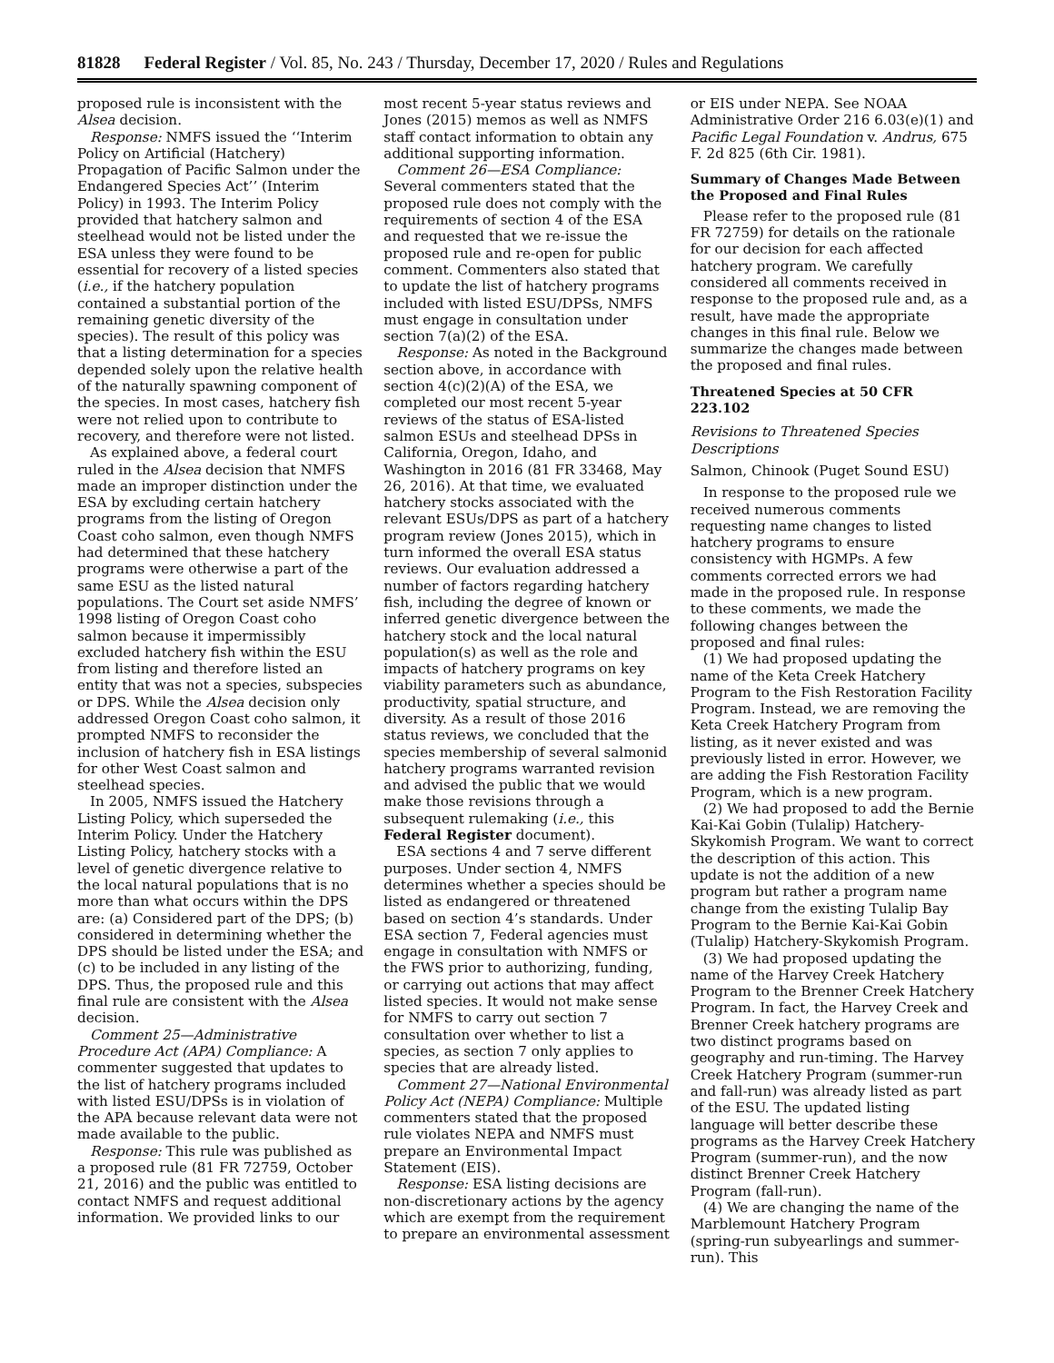81828 Federal Register / Vol. 85, No. 243 / Thursday, December 17, 2020 / Rules and Regulations
proposed rule is inconsistent with the Alsea decision.
Response: NMFS issued the ‘‘Interim Policy on Artificial (Hatchery) Propagation of Pacific Salmon under the Endangered Species Act’’ (Interim Policy) in 1993. The Interim Policy provided that hatchery salmon and steelhead would not be listed under the ESA unless they were found to be essential for recovery of a listed species (i.e., if the hatchery population contained a substantial portion of the remaining genetic diversity of the species). The result of this policy was that a listing determination for a species depended solely upon the relative health of the naturally spawning component of the species. In most cases, hatchery fish were not relied upon to contribute to recovery, and therefore were not listed.
As explained above, a federal court ruled in the Alsea decision that NMFS made an improper distinction under the ESA by excluding certain hatchery programs from the listing of Oregon Coast coho salmon, even though NMFS had determined that these hatchery programs were otherwise a part of the same ESU as the listed natural populations. The Court set aside NMFS’ 1998 listing of Oregon Coast coho salmon because it impermissibly excluded hatchery fish within the ESU from listing and therefore listed an entity that was not a species, subspecies or DPS. While the Alsea decision only addressed Oregon Coast coho salmon, it prompted NMFS to reconsider the inclusion of hatchery fish in ESA listings for other West Coast salmon and steelhead species.
In 2005, NMFS issued the Hatchery Listing Policy, which superseded the Interim Policy. Under the Hatchery Listing Policy, hatchery stocks with a level of genetic divergence relative to the local natural populations that is no more than what occurs within the DPS are: (a) Considered part of the DPS; (b) considered in determining whether the DPS should be listed under the ESA; and (c) to be included in any listing of the DPS. Thus, the proposed rule and this final rule are consistent with the Alsea decision.
Comment 25—Administrative Procedure Act (APA) Compliance: A commenter suggested that updates to the list of hatchery programs included with listed ESU/DPSs is in violation of the APA because relevant data were not made available to the public.
Response: This rule was published as a proposed rule (81 FR 72759, October 21, 2016) and the public was entitled to contact NMFS and request additional information. We provided links to our
most recent 5-year status reviews and Jones (2015) memos as well as NMFS staff contact information to obtain any additional supporting information.
Comment 26—ESA Compliance: Several commenters stated that the proposed rule does not comply with the requirements of section 4 of the ESA and requested that we re-issue the proposed rule and re-open for public comment. Commenters also stated that to update the list of hatchery programs included with listed ESU/DPSs, NMFS must engage in consultation under section 7(a)(2) of the ESA.
Response: As noted in the Background section above, in accordance with section 4(c)(2)(A) of the ESA, we completed our most recent 5-year reviews of the status of ESA-listed salmon ESUs and steelhead DPSs in California, Oregon, Idaho, and Washington in 2016 (81 FR 33468, May 26, 2016). At that time, we evaluated hatchery stocks associated with the relevant ESUs/DPS as part of a hatchery program review (Jones 2015), which in turn informed the overall ESA status reviews. Our evaluation addressed a number of factors regarding hatchery fish, including the degree of known or inferred genetic divergence between the hatchery stock and the local natural population(s) as well as the role and impacts of hatchery programs on key viability parameters such as abundance, productivity, spatial structure, and diversity. As a result of those 2016 status reviews, we concluded that the species membership of several salmonid hatchery programs warranted revision and advised the public that we would make those revisions through a subsequent rulemaking (i.e., this Federal Register document).
ESA sections 4 and 7 serve different purposes. Under section 4, NMFS determines whether a species should be listed as endangered or threatened based on section 4’s standards. Under ESA section 7, Federal agencies must engage in consultation with NMFS or the FWS prior to authorizing, funding, or carrying out actions that may affect listed species. It would not make sense for NMFS to carry out section 7 consultation over whether to list a species, as section 7 only applies to species that are already listed.
Comment 27—National Environmental Policy Act (NEPA) Compliance: Multiple commenters stated that the proposed rule violates NEPA and NMFS must prepare an Environmental Impact Statement (EIS).
Response: ESA listing decisions are non-discretionary actions by the agency which are exempt from the requirement to prepare an environmental assessment
or EIS under NEPA. See NOAA Administrative Order 216 6.03(e)(1) and Pacific Legal Foundation v. Andrus, 675 F. 2d 825 (6th Cir. 1981).
Summary of Changes Made Between the Proposed and Final Rules
Please refer to the proposed rule (81 FR 72759) for details on the rationale for our decision for each affected hatchery program. We carefully considered all comments received in response to the proposed rule and, as a result, have made the appropriate changes in this final rule. Below we summarize the changes made between the proposed and final rules.
Threatened Species at 50 CFR 223.102
Revisions to Threatened Species Descriptions
Salmon, Chinook (Puget Sound ESU)
In response to the proposed rule we received numerous comments requesting name changes to listed hatchery programs to ensure consistency with HGMPs. A few comments corrected errors we had made in the proposed rule. In response to these comments, we made the following changes between the proposed and final rules:
(1) We had proposed updating the name of the Keta Creek Hatchery Program to the Fish Restoration Facility Program. Instead, we are removing the Keta Creek Hatchery Program from listing, as it never existed and was previously listed in error. However, we are adding the Fish Restoration Facility Program, which is a new program.
(2) We had proposed to add the Bernie Kai-Kai Gobin (Tulalip) Hatchery-Skykomish Program. We want to correct the description of this action. This update is not the addition of a new program but rather a program name change from the existing Tulalip Bay Program to the Bernie Kai-Kai Gobin (Tulalip) Hatchery-Skykomish Program.
(3) We had proposed updating the name of the Harvey Creek Hatchery Program to the Brenner Creek Hatchery Program. In fact, the Harvey Creek and Brenner Creek hatchery programs are two distinct programs based on geography and run-timing. The Harvey Creek Hatchery Program (summer-run and fall-run) was already listed as part of the ESU. The updated listing language will better describe these programs as the Harvey Creek Hatchery Program (summer-run), and the now distinct Brenner Creek Hatchery Program (fall-run).
(4) We are changing the name of the Marblemount Hatchery Program (spring-run subyearlings and summer-run). This